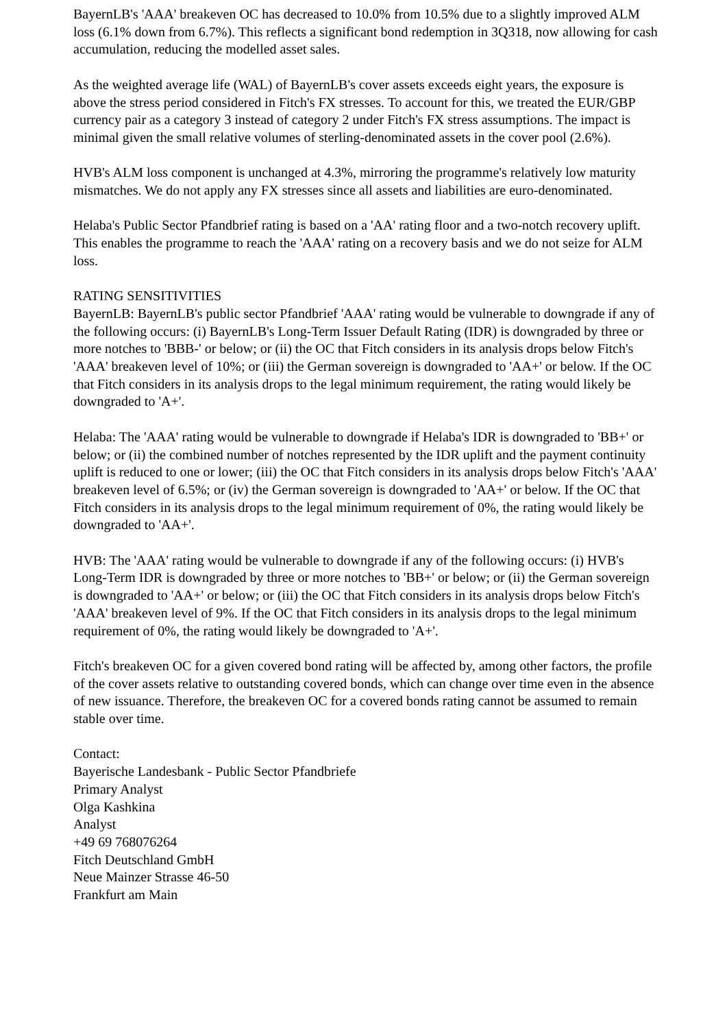BayernLB's 'AAA' breakeven OC has decreased to 10.0% from 10.5% due to a slightly improved ALM loss (6.1% down from 6.7%). This reflects a significant bond redemption in 3Q318, now allowing for cash accumulation, reducing the modelled asset sales.
As the weighted average life (WAL) of BayernLB's cover assets exceeds eight years, the exposure is above the stress period considered in Fitch's FX stresses. To account for this, we treated the EUR/GBP currency pair as a category 3 instead of category 2 under Fitch's FX stress assumptions. The impact is minimal given the small relative volumes of sterling-denominated assets in the cover pool (2.6%).
HVB's ALM loss component is unchanged at 4.3%, mirroring the programme's relatively low maturity mismatches. We do not apply any FX stresses since all assets and liabilities are euro-denominated.
Helaba's Public Sector Pfandbrief rating is based on a 'AA' rating floor and a two-notch recovery uplift. This enables the programme to reach the 'AAA' rating on a recovery basis and we do not seize for ALM loss.
RATING SENSITIVITIES
BayernLB: BayernLB's public sector Pfandbrief 'AAA' rating would be vulnerable to downgrade if any of the following occurs: (i) BayernLB's Long-Term Issuer Default Rating (IDR) is downgraded by three or more notches to 'BBB-' or below; or (ii) the OC that Fitch considers in its analysis drops below Fitch's 'AAA' breakeven level of 10%; or (iii) the German sovereign is downgraded to 'AA+' or below. If the OC that Fitch considers in its analysis drops to the legal minimum requirement, the rating would likely be downgraded to 'A+'.
Helaba: The 'AAA' rating would be vulnerable to downgrade if Helaba's IDR is downgraded to 'BB+' or below; or (ii) the combined number of notches represented by the IDR uplift and the payment continuity uplift is reduced to one or lower; (iii) the OC that Fitch considers in its analysis drops below Fitch's 'AAA' breakeven level of 6.5%; or (iv) the German sovereign is downgraded to 'AA+' or below. If the OC that Fitch considers in its analysis drops to the legal minimum requirement of 0%, the rating would likely be downgraded to 'AA+'.
HVB: The 'AAA' rating would be vulnerable to downgrade if any of the following occurs: (i) HVB's Long-Term IDR is downgraded by three or more notches to 'BB+' or below; or (ii) the German sovereign is downgraded to 'AA+' or below; or (iii) the OC that Fitch considers in its analysis drops below Fitch's 'AAA' breakeven level of 9%. If the OC that Fitch considers in its analysis drops to the legal minimum requirement of 0%, the rating would likely be downgraded to 'A+'.
Fitch's breakeven OC for a given covered bond rating will be affected by, among other factors, the profile of the cover assets relative to outstanding covered bonds, which can change over time even in the absence of new issuance. Therefore, the breakeven OC for a covered bonds rating cannot be assumed to remain stable over time.
Contact:
Bayerische Landesbank - Public Sector Pfandbriefe
Primary Analyst
Olga Kashkina
Analyst
+49 69 768076264
Fitch Deutschland GmbH
Neue Mainzer Strasse 46-50
Frankfurt am Main